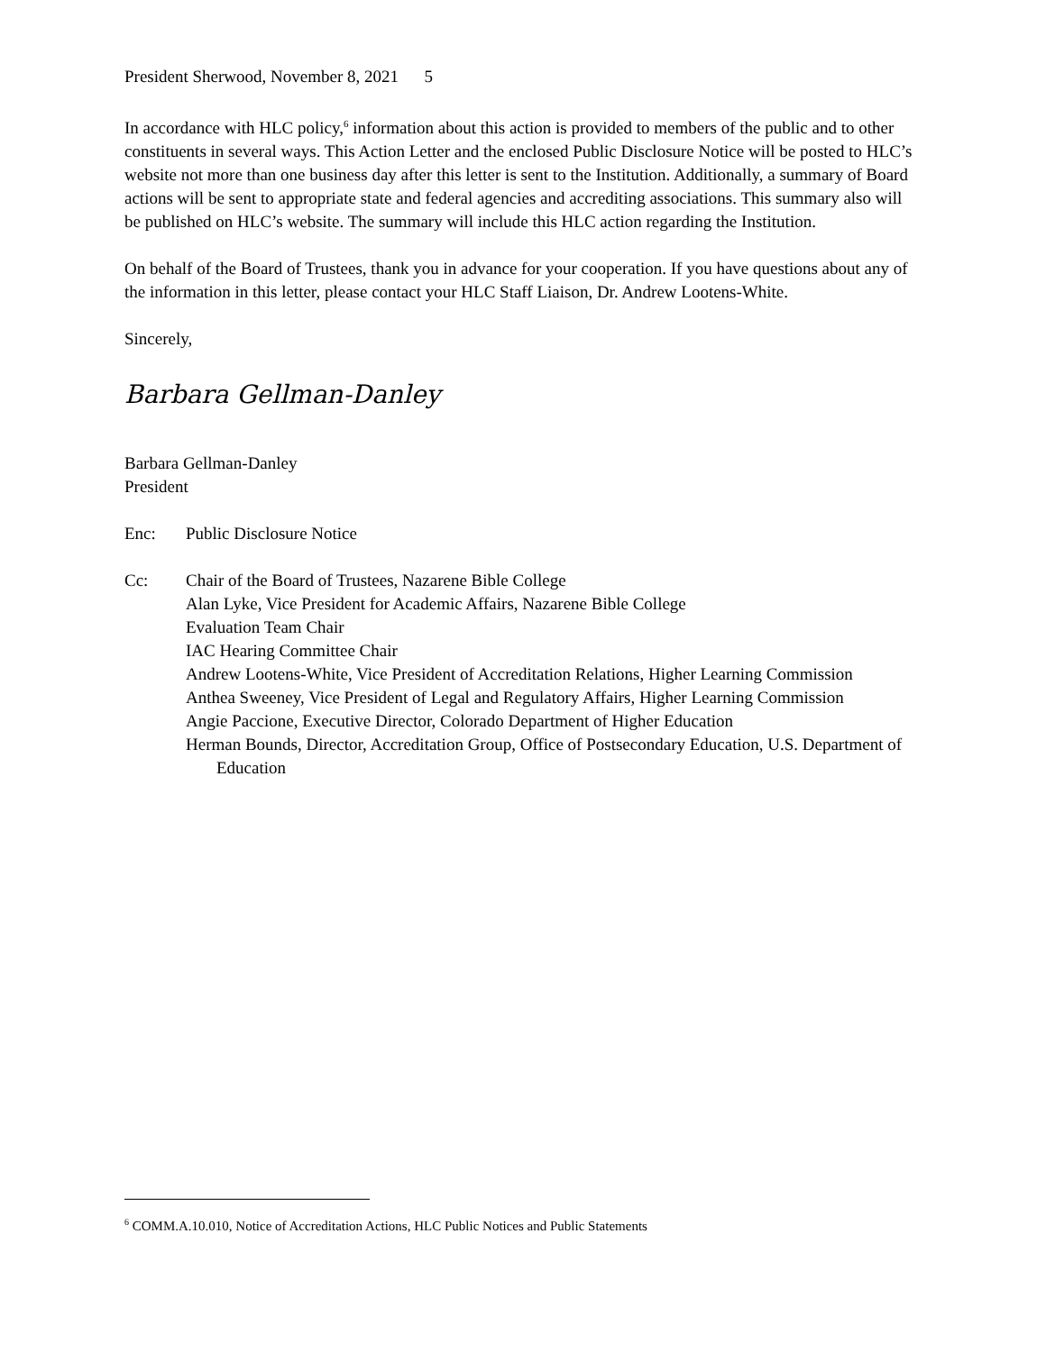President Sherwood, November 8, 2021 5
In accordance with HLC policy,<sup>6</sup> information about this action is provided to members of the public and to other constituents in several ways. This Action Letter and the enclosed Public Disclosure Notice will be posted to HLC’s website not more than one business day after this letter is sent to the Institution. Additionally, a summary of Board actions will be sent to appropriate state and federal agencies and accrediting associations. This summary also will be published on HLC’s website. The summary will include this HLC action regarding the Institution.
On behalf of the Board of Trustees, thank you in advance for your cooperation. If you have questions about any of the information in this letter, please contact your HLC Staff Liaison, Dr. Andrew Lootens-White.
Sincerely,
Barbara Gellman-Danley
Barbara Gellman-Danley
President
Enc: Public Disclosure Notice
Cc: Chair of the Board of Trustees, Nazarene Bible College
Alan Lyke, Vice President for Academic Affairs, Nazarene Bible College
Evaluation Team Chair
IAC Hearing Committee Chair
Andrew Lootens-White, Vice President of Accreditation Relations, Higher Learning Commission
Anthea Sweeney, Vice President of Legal and Regulatory Affairs, Higher Learning Commission
Angie Paccione, Executive Director, Colorado Department of Higher Education
Herman Bounds, Director, Accreditation Group, Office of Postsecondary Education, U.S. Department of Education
<sup>6</sup> COMM.A.10.010, Notice of Accreditation Actions, HLC Public Notices and Public Statements